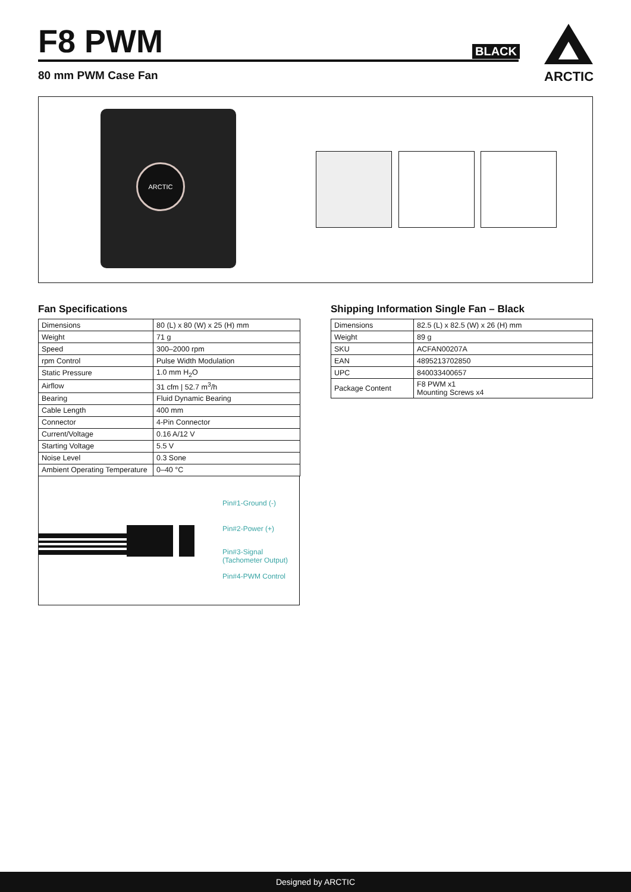F8 PWM
80 mm PWM Case Fan
BLACK
ARCTIC
ARCTIC
Fan Specifications
| Dimensions | 80 (L) x 80 (W) x 25 (H) mm |
| Weight | 71 g |
| Speed | 300–2000 rpm |
| rpm Control | Pulse Width Modulation |
| Static Pressure | 1.0 mm H<sub>2</sub>O |
| Airflow | 31 cfm / 52.7 m<sup>3</sup>/h |
| Bearing | Fluid Dynamic Bearing |
| Cable Length | 400 mm |
| Connector | 4-Pin Connector |
| Current/Voltage | 0.16 A/12 V |
| Starting Voltage | 5.5 V |
| Noise Level | 0.3 Sone |
| Ambient Operating Temperature | 0–40 °C |
Pin#1-Ground (-)
Pin#2-Power (+)
Pin#3-Signal
(Tachometer Output)
Pin#4-PWM Control
Shipping Information Single Fan – Black
| Dimensions | 82.5 (L) x 82.5 (W) x 26 (H) mm |
| Weight | 89 g |
| SKU | ACFAN00207A |
| EAN | 4895213702850 |
| UPC | 840033400657 |
| Package Content | F8 PWM x1 Mounting Screws x4 |
Designed by ARCTIC